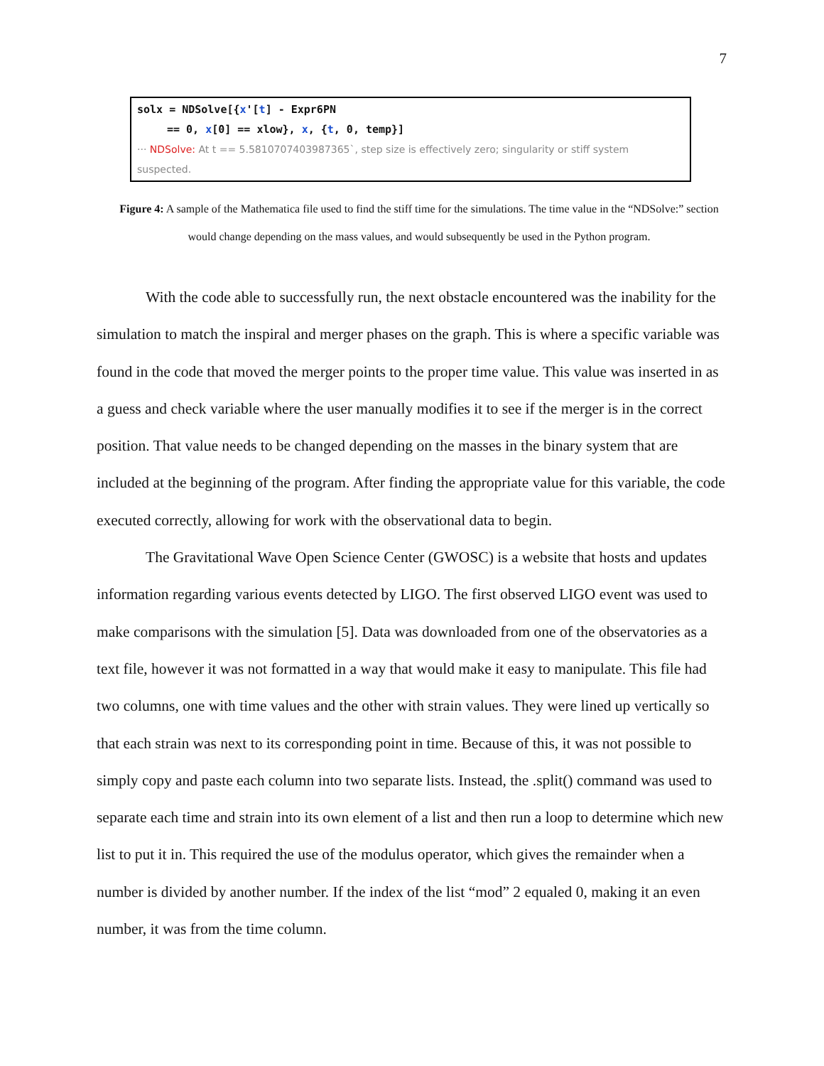7
solx = NDSolve[{x'[t] - Expr6PN
== 0, x[0] == xlow}, x, {t, 0, temp}]
··· NDSolve: At t == 5.5810707403987365`, step size is effectively zero; singularity or stiff system suspected.
Figure 4: A sample of the Mathematica file used to find the stiff time for the simulations. The time value in the “NDSolve:” section would change depending on the mass values, and would subsequently be used in the Python program.
With the code able to successfully run, the next obstacle encountered was the inability for the simulation to match the inspiral and merger phases on the graph. This is where a specific variable was found in the code that moved the merger points to the proper time value. This value was inserted in as a guess and check variable where the user manually modifies it to see if the merger is in the correct position. That value needs to be changed depending on the masses in the binary system that are included at the beginning of the program. After finding the appropriate value for this variable, the code executed correctly, allowing for work with the observational data to begin.
The Gravitational Wave Open Science Center (GWOSC) is a website that hosts and updates information regarding various events detected by LIGO. The first observed LIGO event was used to make comparisons with the simulation [5]. Data was downloaded from one of the observatories as a text file, however it was not formatted in a way that would make it easy to manipulate. This file had two columns, one with time values and the other with strain values. They were lined up vertically so that each strain was next to its corresponding point in time. Because of this, it was not possible to simply copy and paste each column into two separate lists. Instead, the .split() command was used to separate each time and strain into its own element of a list and then run a loop to determine which new list to put it in. This required the use of the modulus operator, which gives the remainder when a number is divided by another number. If the index of the list “mod” 2 equaled 0, making it an even number, it was from the time column.